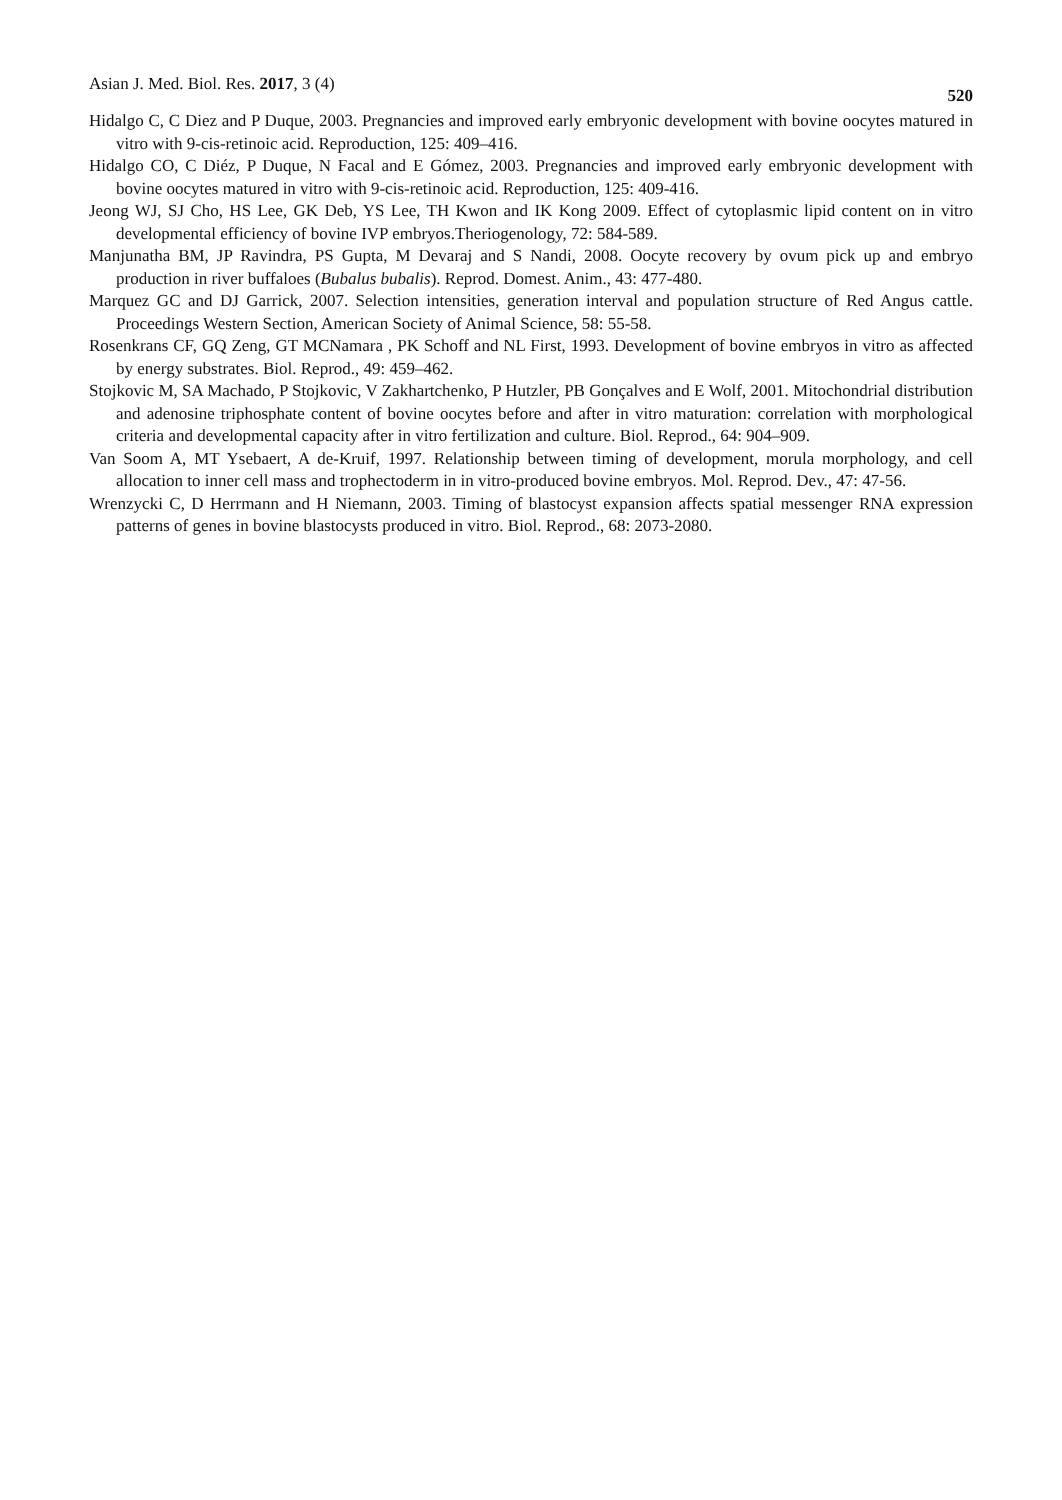Asian J. Med. Biol. Res. 2017, 3 (4) 520
Hidalgo C, C Diez and P Duque, 2003. Pregnancies and improved early embryonic development with bovine oocytes matured in vitro with 9-cis-retinoic acid. Reproduction, 125: 409–416.
Hidalgo CO, C Diéz, P Duque, N Facal and E Gómez, 2003. Pregnancies and improved early embryonic development with bovine oocytes matured in vitro with 9-cis-retinoic acid. Reproduction, 125: 409-416.
Jeong WJ, SJ Cho, HS Lee, GK Deb, YS Lee, TH Kwon and IK Kong 2009. Effect of cytoplasmic lipid content on in vitro developmental efficiency of bovine IVP embryos.Theriogenology, 72: 584-589.
Manjunatha BM, JP Ravindra, PS Gupta, M Devaraj and S Nandi, 2008. Oocyte recovery by ovum pick up and embryo production in river buffaloes (Bubalus bubalis). Reprod. Domest. Anim., 43: 477-480.
Marquez GC and DJ Garrick, 2007. Selection intensities, generation interval and population structure of Red Angus cattle. Proceedings Western Section, American Society of Animal Science, 58: 55-58.
Rosenkrans CF, GQ Zeng, GT MCNamara , PK Schoff and NL First, 1993. Development of bovine embryos in vitro as affected by energy substrates. Biol. Reprod., 49: 459–462.
Stojkovic M, SA Machado, P Stojkovic, V Zakhartchenko, P Hutzler, PB Gonçalves and E Wolf, 2001. Mitochondrial distribution and adenosine triphosphate content of bovine oocytes before and after in vitro maturation: correlation with morphological criteria and developmental capacity after in vitro fertilization and culture. Biol. Reprod., 64: 904–909.
Van Soom A, MT Ysebaert, A de-Kruif, 1997. Relationship between timing of development, morula morphology, and cell allocation to inner cell mass and trophectoderm in in vitro-produced bovine embryos. Mol. Reprod. Dev., 47: 47-56.
Wrenzycki C, D Herrmann and H Niemann, 2003. Timing of blastocyst expansion affects spatial messenger RNA expression patterns of genes in bovine blastocysts produced in vitro. Biol. Reprod., 68: 2073-2080.